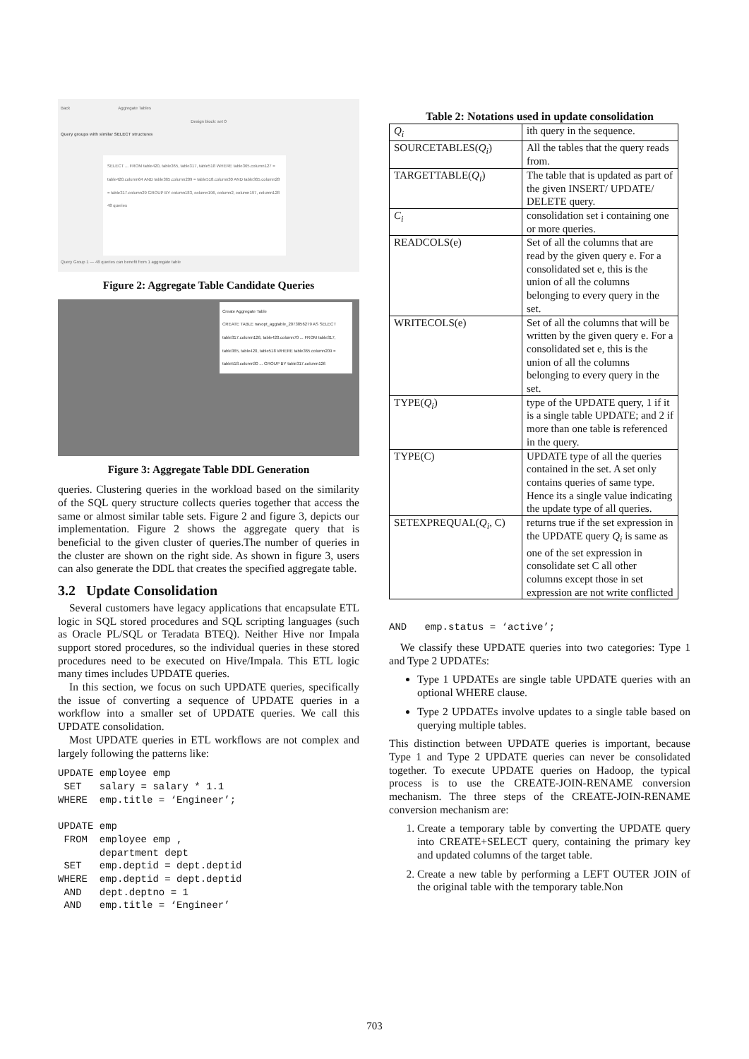Back Aggregate Tables
Design block: set 0
Query groups with similar SELECT structures
SELECT ... FROM table420, table365, table317, table518 WHERE table365.column127 = table420.column64 AND table365.column209 = table518.column30 AND table365.column28 = table317.column29 GROUP BY column183, column196, column2, column197, column128
48 queries
Query Group 1 — 48 queries can benefit from 1 aggregate table
Figure 2: Aggregate Table Candidate Queries
Create Aggregate Table
CREATE TABLE navopt_aggtable_2073856279 AS SELECT table317.column126, table420.column70 ... FROM table317, table365, table420, table518 WHERE table365.column209 = table518.column30 ... GROUP BY table317.column126
Figure 3: Aggregate Table DDL Generation
queries. Clustering queries in the workload based on the similarity of the SQL query structure collects queries together that access the same or almost similar table sets. Figure 2 and figure 3, depicts our implementation. Figure 2 shows the aggregate query that is beneficial to the given cluster of queries.The number of queries in the cluster are shown on the right side. As shown in figure 3, users can also generate the DDL that creates the specified aggregate table.
3.2 Update Consolidation
Several customers have legacy applications that encapsulate ETL logic in SQL stored procedures and SQL scripting languages (such as Oracle PL/SQL or Teradata BTEQ). Neither Hive nor Impala support stored procedures, so the individual queries in these stored procedures need to be executed on Hive/Impala. This ETL logic many times includes UPDATE queries.
In this section, we focus on such UPDATE queries, specifically the issue of converting a sequence of UPDATE queries in a workflow into a smaller set of UPDATE queries. We call this UPDATE consolidation.
Most UPDATE queries in ETL workflows are not complex and largely following the patterns like:
UPDATE employee emp
 SET   salary = salary * 1.1
WHERE  emp.title = ‘Engineer’;

UPDATE emp
 FROM  employee emp ,
       department dept
 SET   emp.deptid = dept.deptid
WHERE  emp.deptid = dept.deptid
 AND   dept.deptno = 1
 AND   emp.title = ‘Engineer’
Table 2: Notations used in update consolidation
| Q<sub>i</sub> | ith query in the sequence. |
| SOURCETABLES( Q<sub>i</sub> ) | All the tables that the query reads from. |
| TARGETTABLE( Q<sub>i</sub> ) | The table that is updated as part of the given INSERT/ UPDATE/ DELETE query. |
| C<sub>i</sub> | consolidation set i containing one or more queries. |
| READCOLS(e) | Set of all the columns that are read by the given query e. For a consolidated set e, this is the union of all the columns belonging to every query in the set. |
| WRITECOLS(e) | Set of all the columns that will be written by the given query e. For a consolidated set e, this is the union of all the columns belonging to every query in the set. |
| TYPE( Q<sub>i</sub> ) | type of the UPDATE query, 1 if it is a single table UPDATE; and 2 if more than one table is referenced in the query. |
| TYPE(C) | UPDATE type of all the queries contained in the set. A set only contains queries of same type. Hence its a single value indicating the update type of all queries. |
| SETEXPREQUAL( Q<sub>i</sub> , C) | returns true if the set expression in the UPDATE query Q<sub>i</sub> is same as one of the set expression in consolidate set C all other columns except those in set expression are not write conflicted |
AND   emp.status = ‘active’;
We classify these UPDATE queries into two categories: Type 1 and Type 2 UPDATEs:
Type 1 UPDATEs are single table UPDATE queries with an optional WHERE clause.
Type 2 UPDATEs involve updates to a single table based on querying multiple tables.
This distinction between UPDATE queries is important, because Type 1 and Type 2 UPDATE queries can never be consolidated together. To execute UPDATE queries on Hadoop, the typical process is to use the CREATE-JOIN-RENAME conversion mechanism. The three steps of the CREATE-JOIN-RENAME conversion mechanism are:
1. Create a temporary table by converting the UPDATE query into CREATE+SELECT query, containing the primary key and updated columns of the target table.
2. Create a new table by performing a LEFT OUTER JOIN of the original table with the temporary table.Non
703